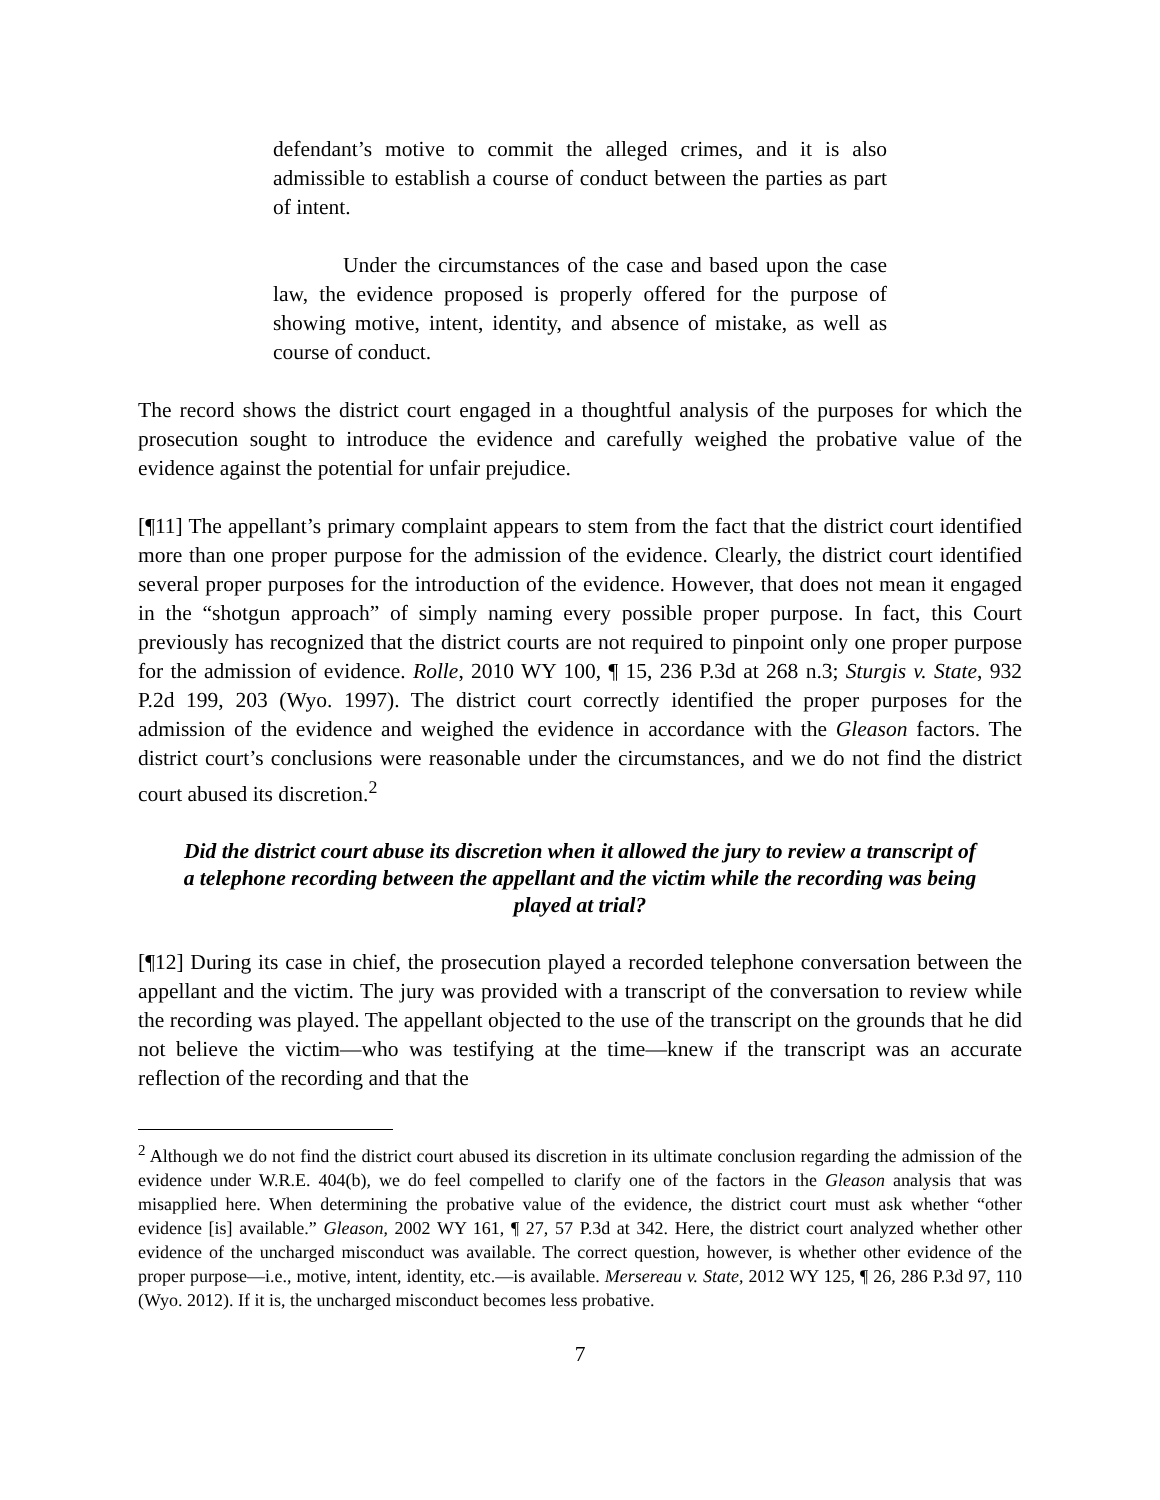defendant’s motive to commit the alleged crimes, and it is also admissible to establish a course of conduct between the parties as part of intent.
Under the circumstances of the case and based upon the case law, the evidence proposed is properly offered for the purpose of showing motive, intent, identity, and absence of mistake, as well as course of conduct.
The record shows the district court engaged in a thoughtful analysis of the purposes for which the prosecution sought to introduce the evidence and carefully weighed the probative value of the evidence against the potential for unfair prejudice.
[¶11] The appellant’s primary complaint appears to stem from the fact that the district court identified more than one proper purpose for the admission of the evidence. Clearly, the district court identified several proper purposes for the introduction of the evidence. However, that does not mean it engaged in the “shotgun approach” of simply naming every possible proper purpose. In fact, this Court previously has recognized that the district courts are not required to pinpoint only one proper purpose for the admission of evidence. Rolle, 2010 WY 100, ¶ 15, 236 P.3d at 268 n.3; Sturgis v. State, 932 P.2d 199, 203 (Wyo. 1997). The district court correctly identified the proper purposes for the admission of the evidence and weighed the evidence in accordance with the Gleason factors. The district court’s conclusions were reasonable under the circumstances, and we do not find the district court abused its discretion.<sup>2</sup>
Did the district court abuse its discretion when it allowed the jury to review a transcript of a telephone recording between the appellant and the victim while the recording was being played at trial?
[¶12] During its case in chief, the prosecution played a recorded telephone conversation between the appellant and the victim. The jury was provided with a transcript of the conversation to review while the recording was played. The appellant objected to the use of the transcript on the grounds that he did not believe the victim—who was testifying at the time—knew if the transcript was an accurate reflection of the recording and that the
<sup>2</sup> Although we do not find the district court abused its discretion in its ultimate conclusion regarding the admission of the evidence under W.R.E. 404(b), we do feel compelled to clarify one of the factors in the Gleason analysis that was misapplied here. When determining the probative value of the evidence, the district court must ask whether “other evidence [is] available.” Gleason, 2002 WY 161, ¶ 27, 57 P.3d at 342. Here, the district court analyzed whether other evidence of the uncharged misconduct was available. The correct question, however, is whether other evidence of the proper purpose—i.e., motive, intent, identity, etc.—is available. Mersereau v. State, 2012 WY 125, ¶ 26, 286 P.3d 97, 110 (Wyo. 2012). If it is, the uncharged misconduct becomes less probative.
7